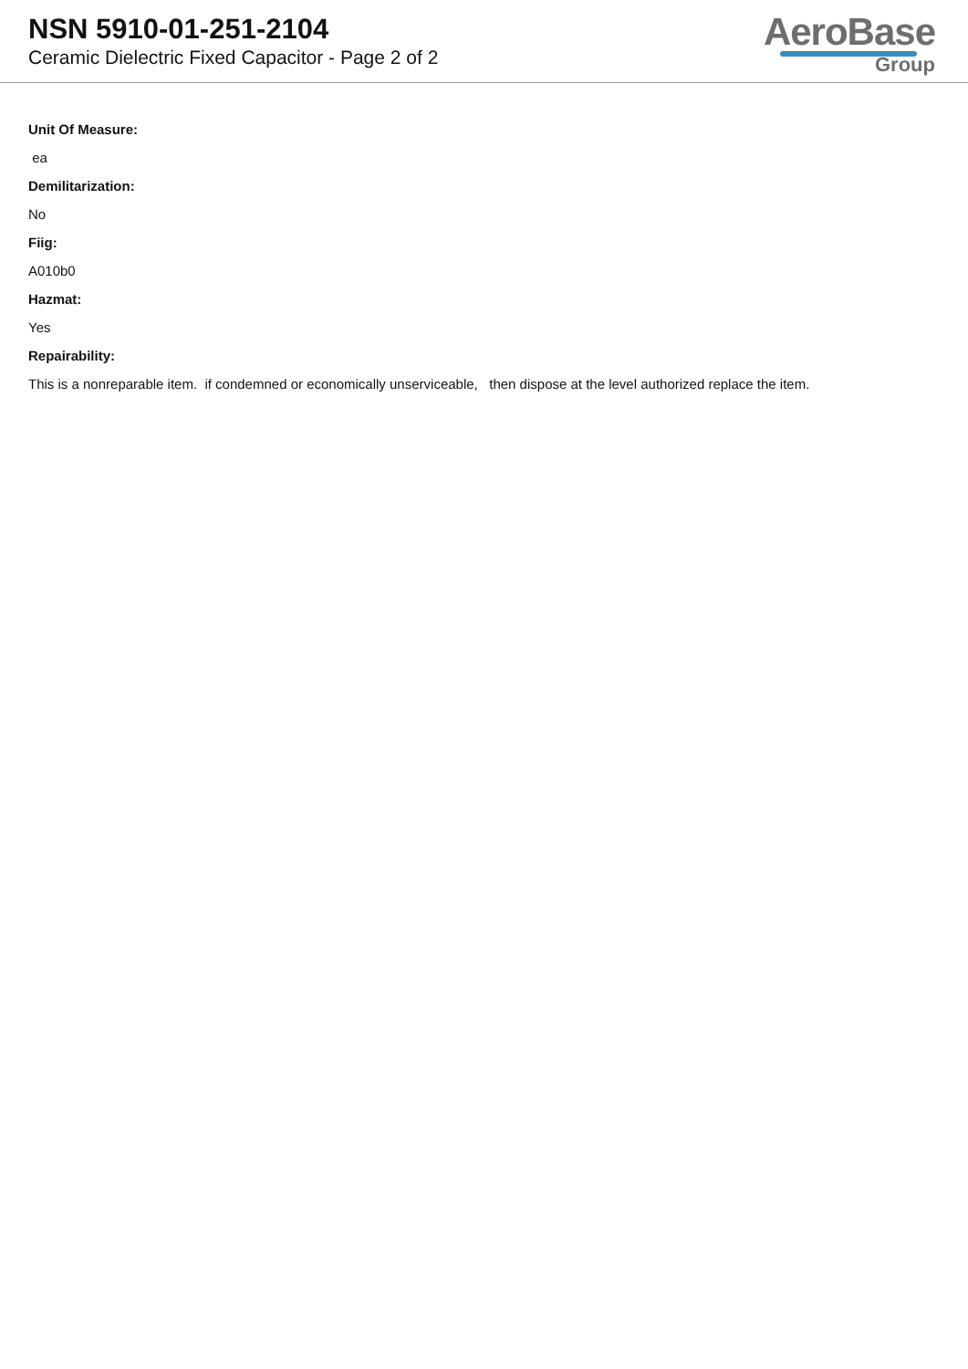NSN 5910-01-251-2104
Ceramic Dielectric Fixed Capacitor - Page 2 of 2
AeroBase
Group
Unit Of Measure:
ea
Demilitarization:
No
Fiig:
A010b0
Hazmat:
Yes
Repairability:
This is a nonreparable item. if condemned or economically unserviceable, then dispose at the level authorized replace the item.